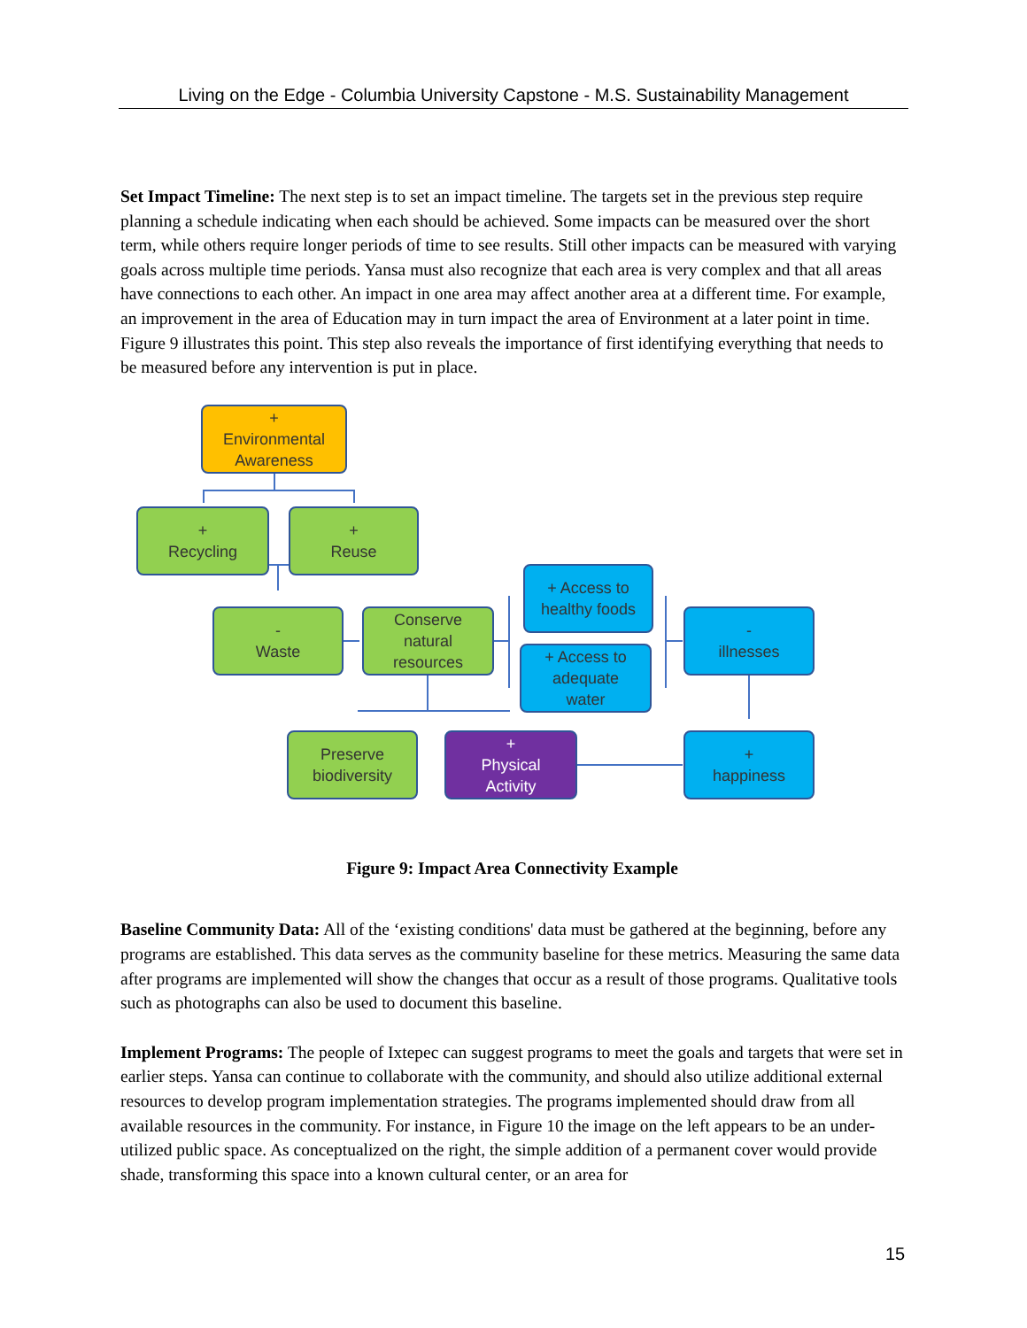Living on the Edge - Columbia University Capstone - M.S. Sustainability Management
Set Impact Timeline: The next step is to set an impact timeline. The targets set in the previous step require planning a schedule indicating when each should be achieved. Some impacts can be measured over the short term, while others require longer periods of time to see results. Still other impacts can be measured with varying goals across multiple time periods. Yansa must also recognize that each area is very complex and that all areas have connections to each other. An impact in one area may affect another area at a different time. For example, an improvement in the area of Education may in turn impact the area of Environment at a later point in time. Figure 9 illustrates this point. This step also reveals the importance of first identifying everything that needs to be measured before any intervention is put in place.
+
Environmental
Awareness
+
Recycling
+
Reuse
-
Waste
Conserve
natural
resources
+ Access to
healthy foods
+ Access to
adequate
water
-
illnesses
Preserve
biodiversity
+
Physical
Activity
+
happiness
Figure 9: Impact Area Connectivity Example
Baseline Community Data: All of the ‘existing conditions' data must be gathered at the beginning, before any programs are established. This data serves as the community baseline for these metrics. Measuring the same data after programs are implemented will show the changes that occur as a result of those programs. Qualitative tools such as photographs can also be used to document this baseline.
Implement Programs: The people of Ixtepec can suggest programs to meet the goals and targets that were set in earlier steps. Yansa can continue to collaborate with the community, and should also utilize additional external resources to develop program implementation strategies. The programs implemented should draw from all available resources in the community. For instance, in Figure 10 the image on the left appears to be an under-utilized public space. As conceptualized on the right, the simple addition of a permanent cover would provide shade, transforming this space into a known cultural center, or an area for
15